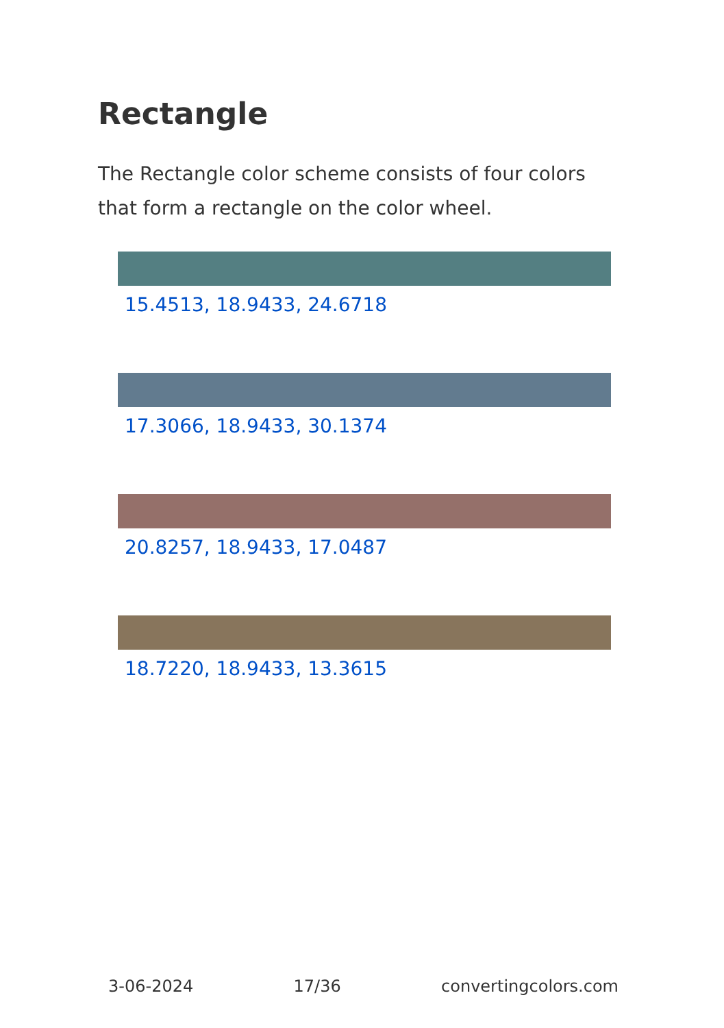Rectangle
The Rectangle color scheme consists of four colors that form a rectangle on the color wheel.
15.4513, 18.9433, 24.6718
17.3066, 18.9433, 30.1374
20.8257, 18.9433, 17.0487
18.7220, 18.9433, 13.3615
3-06-2024 17/36 convertingcolors.com